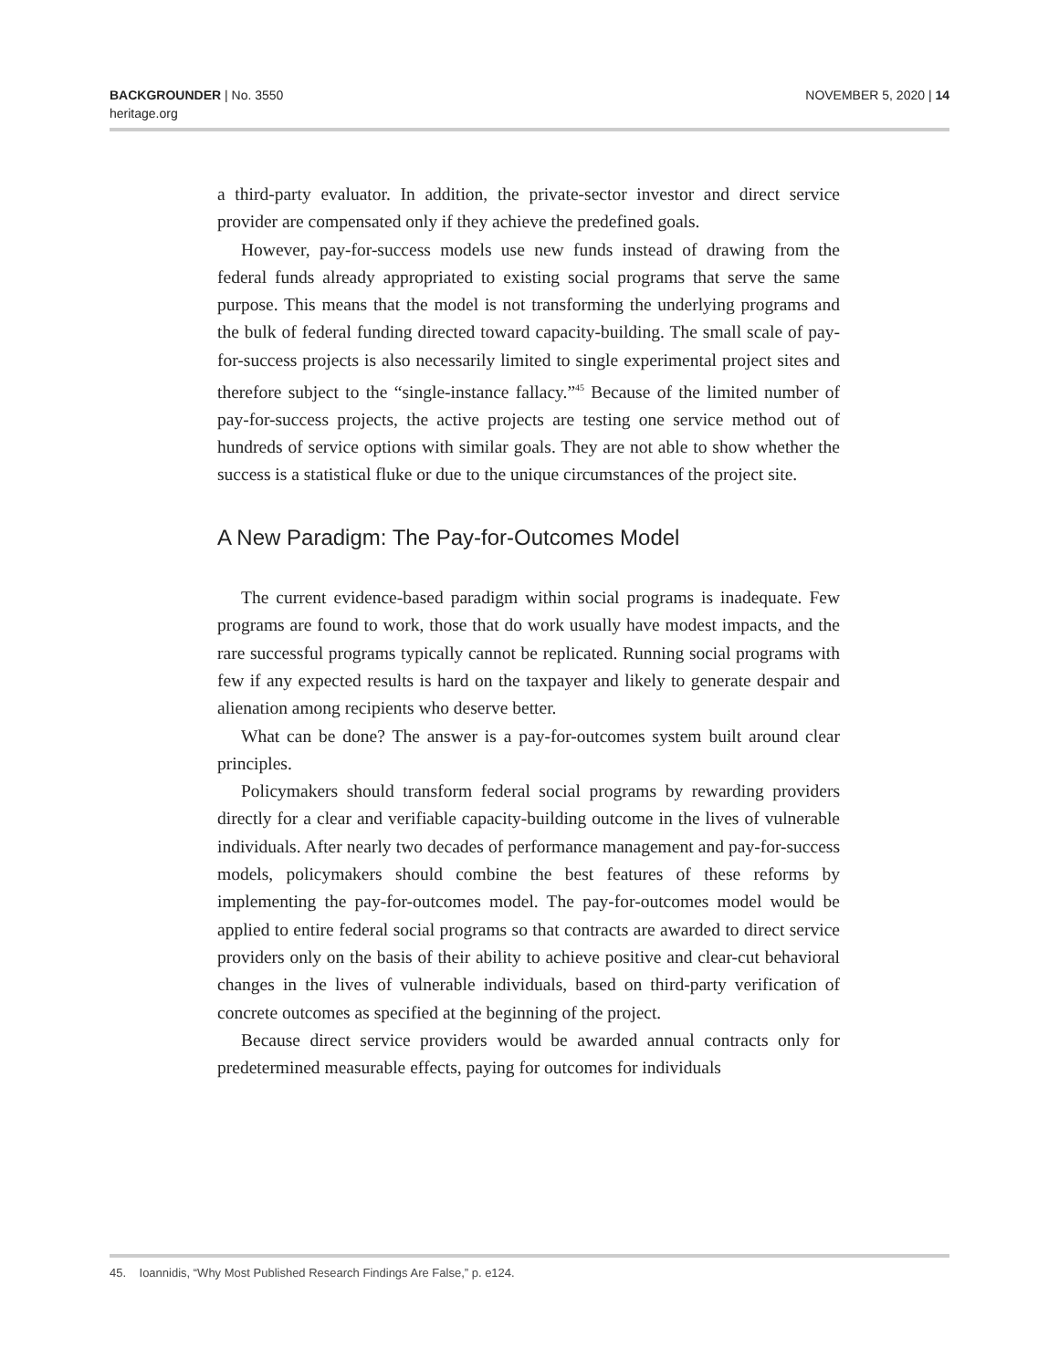BACKGROUNDER | No. 3550
heritage.org
NOVEMBER 5, 2020 | 14
a third-party evaluator. In addition, the private-sector investor and direct service provider are compensated only if they achieve the predefined goals.
However, pay-for-success models use new funds instead of drawing from the federal funds already appropriated to existing social programs that serve the same purpose. This means that the model is not transforming the underlying programs and the bulk of federal funding directed toward capacity-building. The small scale of pay-for-success projects is also necessarily limited to single experimental project sites and therefore subject to the “single-instance fallacy.”<sup>45</sup> Because of the limited number of pay-for-success projects, the active projects are testing one service method out of hundreds of service options with similar goals. They are not able to show whether the success is a statistical fluke or due to the unique circumstances of the project site.
A New Paradigm: The Pay-for-Outcomes Model
The current evidence-based paradigm within social programs is inadequate. Few programs are found to work, those that do work usually have modest impacts, and the rare successful programs typically cannot be replicated. Running social programs with few if any expected results is hard on the taxpayer and likely to generate despair and alienation among recipients who deserve better.
What can be done? The answer is a pay-for-outcomes system built around clear principles.
Policymakers should transform federal social programs by rewarding providers directly for a clear and verifiable capacity-building outcome in the lives of vulnerable individuals. After nearly two decades of performance management and pay-for-success models, policymakers should combine the best features of these reforms by implementing the pay-for-outcomes model. The pay-for-outcomes model would be applied to entire federal social programs so that contracts are awarded to direct service providers only on the basis of their ability to achieve positive and clear-cut behavioral changes in the lives of vulnerable individuals, based on third-party verification of concrete outcomes as specified at the beginning of the project.
Because direct service providers would be awarded annual contracts only for predetermined measurable effects, paying for outcomes for individuals
45. Ioannidis, “Why Most Published Research Findings Are False,” p. e124.